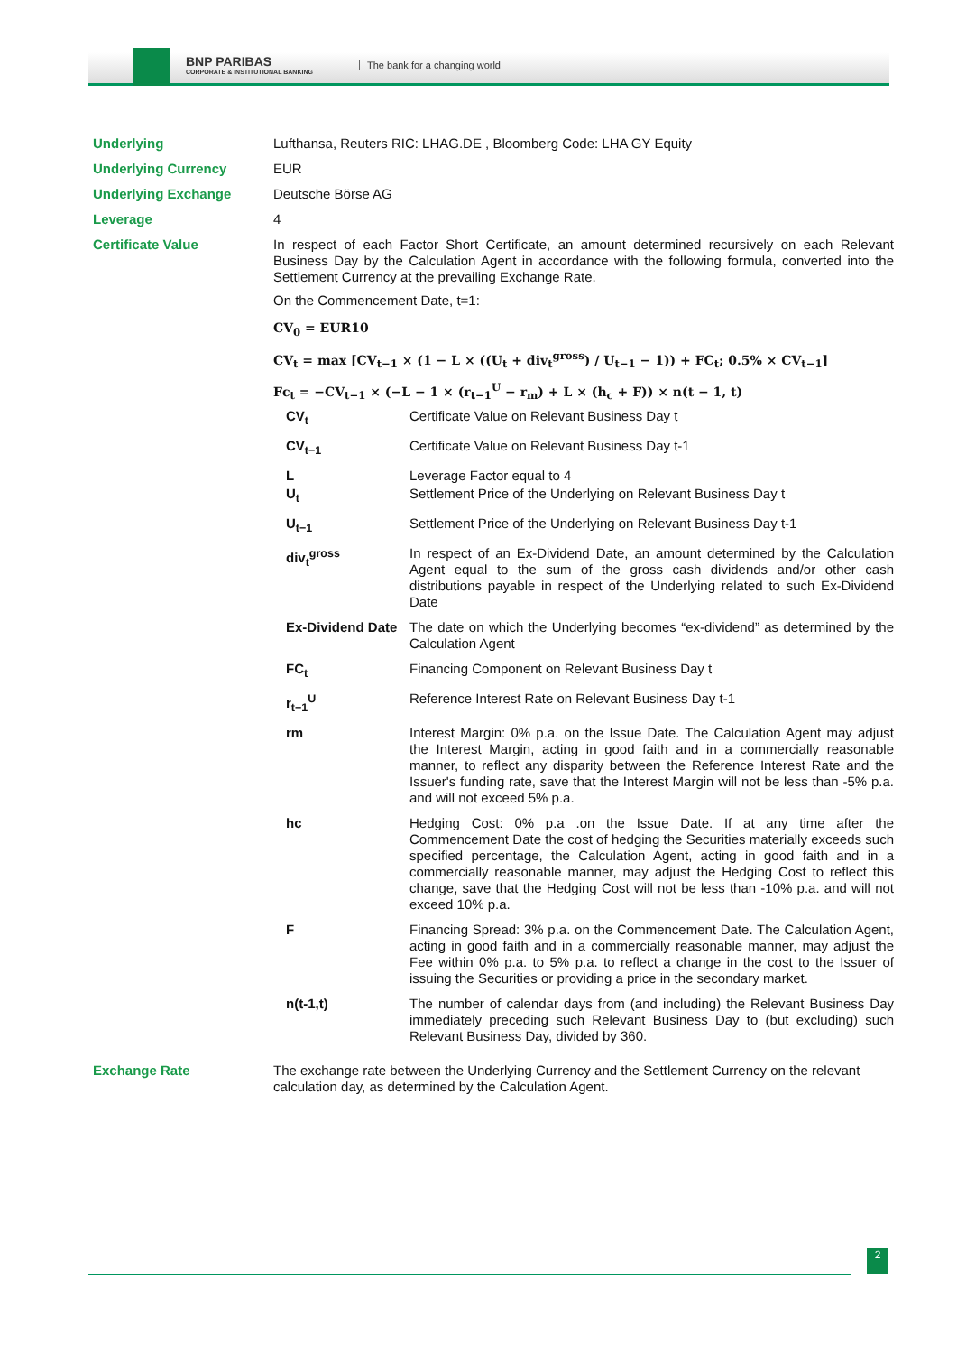BNP PARIBAS
CORPORATE & INSTITUTIONAL BANKING
The bank for a changing world
| Underlying | Lufthansa, Reuters RIC: LHAG.DE , Bloomberg Code: LHA GY Equity |
| Underlying Currency | EUR |
| Underlying Exchange | Deutsche Börse AG |
| Leverage | 4 |
| Certificate Value | In respect of each Factor Short Certificate, an amount determined recursively on each Relevant Business Day by the Calculation Agent in accordance with the following formula, converted into the Settlement Currency at the prevailing Exchange Rate. On the Commencement Date, t=1: CV<sub>0</sub> = EUR10 CV<sub>t</sub> = max [CV<sub>t−1</sub> × (1 − L × ((U<sub>t</sub> + div<sub>t</sub><sup>gross</sup>) / U<sub>t−1</sub> − 1)) + FC<sub>t</sub>; 0.5% × CV<sub>t−1</sub>] Fc<sub>t</sub> = −CV<sub>t−1</sub> × (−L − 1 × (r<sub>t−1</sub><sup>U</sup> − r<sub>m</sub>) + L × (h<sub>c</sub> + F)) × n(t − 1, t) / CV<sub>t</sub> / Certificate Value on Relevant Business Day t / / CV<sub>t−1</sub> / Certificate Value on Relevant Business Day t-1 / / L / Leverage Factor equal to 4 / / U<sub>t</sub> / Settlement Price of the Underlying on Relevant Business Day t / / U<sub>t−1</sub> / Settlement Price of the Underlying on Relevant Business Day t-1 / / div<sub>t</sub><sup>gross</sup> / In respect of an Ex-Dividend Date, an amount determined by the Calculation Agent equal to the sum of the gross cash dividends and/or other cash distributions payable in respect of the Underlying related to such Ex-Dividend Date / / Ex-Dividend Date / The date on which the Underlying becomes “ex-dividend” as determined by the Calculation Agent / / FC<sub>t</sub> / Financing Component on Relevant Business Day t / / r<sub>t−1</sub><sup>U</sup> / Reference Interest Rate on Relevant Business Day t-1 / / rm / Interest Margin: 0% p.a. on the Issue Date. The Calculation Agent may adjust the Interest Margin, acting in good faith and in a commercially reasonable manner, to reflect any disparity between the Reference Interest Rate and the Issuer's funding rate, save that the Interest Margin will not be less than -5% p.a. and will not exceed 5% p.a. / / hc / Hedging Cost: 0% p.a .on the Issue Date. If at any time after the Commencement Date the cost of hedging the Securities materially exceeds such specified percentage, the Calculation Agent, acting in good faith and in a commercially reasonable manner, may adjust the Hedging Cost to reflect this change, save that the Hedging Cost will not be less than -10% p.a. and will not exceed 10% p.a. / / F / Financing Spread: 3% p.a. on the Commencement Date. The Calculation Agent, acting in good faith and in a commercially reasonable manner, may adjust the Fee within 0% p.a. to 5% p.a. to reflect a change in the cost to the Issuer of issuing the Securities or providing a price in the secondary market. / / n(t-1,t) / The number of calendar days from (and including) the Relevant Business Day immediately preceding such Relevant Business Day to (but excluding) such Relevant Business Day, divided by 360. / |
| Exchange Rate | The exchange rate between the Underlying Currency and the Settlement Currency on the relevant calculation day, as determined by the Calculation Agent. |
2